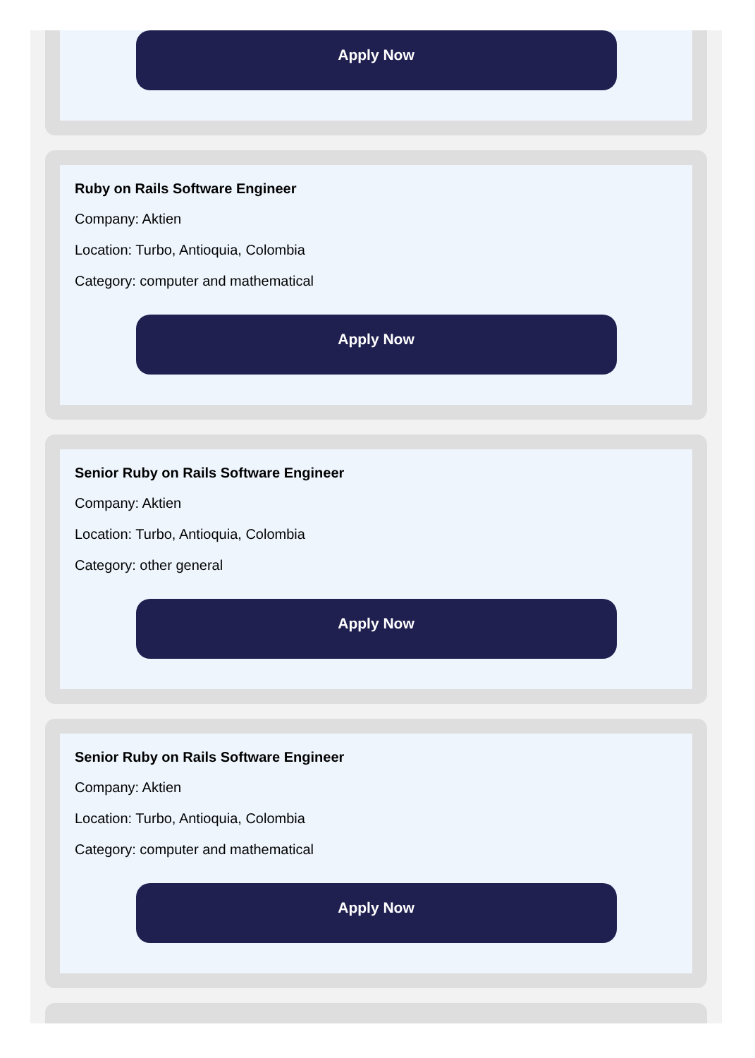Apply Now
Ruby on Rails Software Engineer
Company: Aktien
Location: Turbo, Antioquia, Colombia
Category: computer and mathematical
Apply Now
Senior Ruby on Rails Software Engineer
Company: Aktien
Location: Turbo, Antioquia, Colombia
Category: other general
Apply Now
Senior Ruby on Rails Software Engineer
Company: Aktien
Location: Turbo, Antioquia, Colombia
Category: computer and mathematical
Apply Now